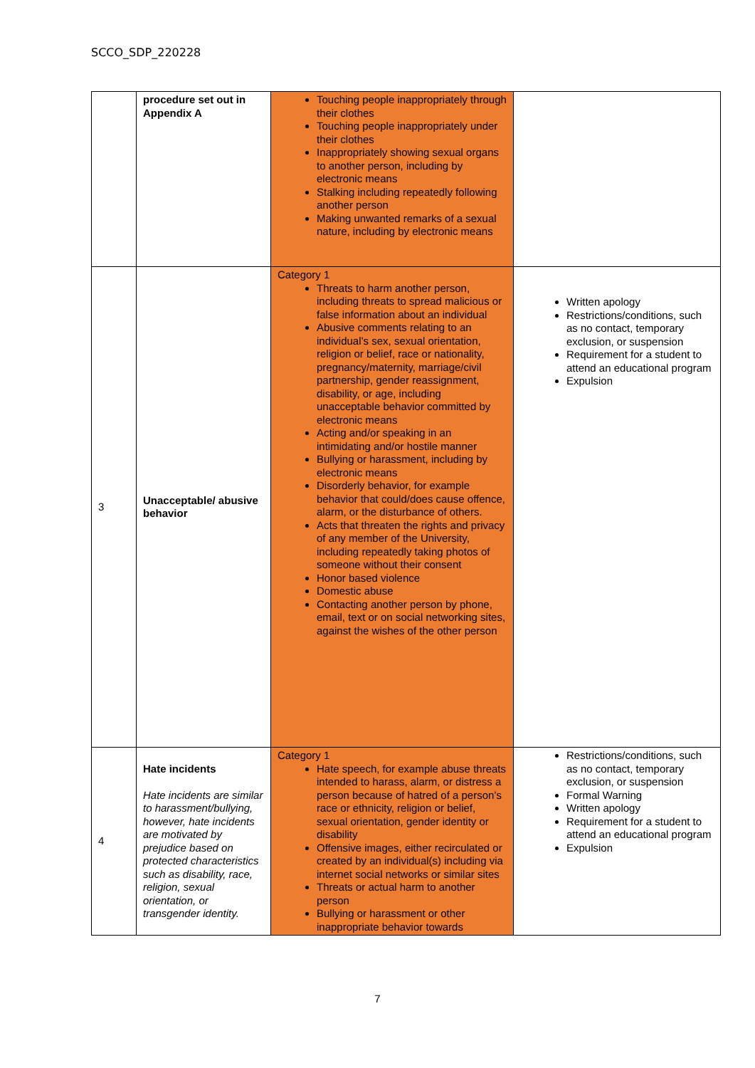SCCO_SDP_220228
| | procedure set out in Appendix A | Touching people inappropriately through their clothes Touching people inappropriately under their clothes Inappropriately showing sexual organs to another person, including by electronic means Stalking including repeatedly following another person Making unwanted remarks of a sexual nature, including by electronic means | |
| 3 | Unacceptable/ abusive behavior | Category 1 Threats to harm another person, including threats to spread malicious or false information about an individual Abusive comments relating to an individual’s sex, sexual orientation, religion or belief, race or nationality, pregnancy/maternity, marriage/civil partnership, gender reassignment, disability, or age, including unacceptable behavior committed by electronic means Acting and/or speaking in an intimidating and/or hostile manner Bullying or harassment, including by electronic means Disorderly behavior, for example behavior that could/does cause offence, alarm, or the disturbance of others. Acts that threaten the rights and privacy of any member of the University, including repeatedly taking photos of someone without their consent Honor based violence Domestic abuse Contacting another person by phone, email, text or on social networking sites, against the wishes of the other person | Written apology Restrictions/conditions, such as no contact, temporary exclusion, or suspension Requirement for a student to attend an educational program Expulsion |
| 4 | Hate incidents Hate incidents are similar to harassment/bullying, however, hate incidents are motivated by prejudice based on protected characteristics such as disability, race, religion, sexual orientation, or transgender identity. | Category 1 Hate speech, for example abuse threats intended to harass, alarm, or distress a person because of hatred of a person’s race or ethnicity, religion or belief, sexual orientation, gender identity or disability Offensive images, either recirculated or created by an individual(s) including via internet social networks or similar sites Threats or actual harm to another person Bullying or harassment or other inappropriate behavior towards | Restrictions/conditions, such as no contact, temporary exclusion, or suspension Formal Warning Written apology Requirement for a student to attend an educational program Expulsion |
7